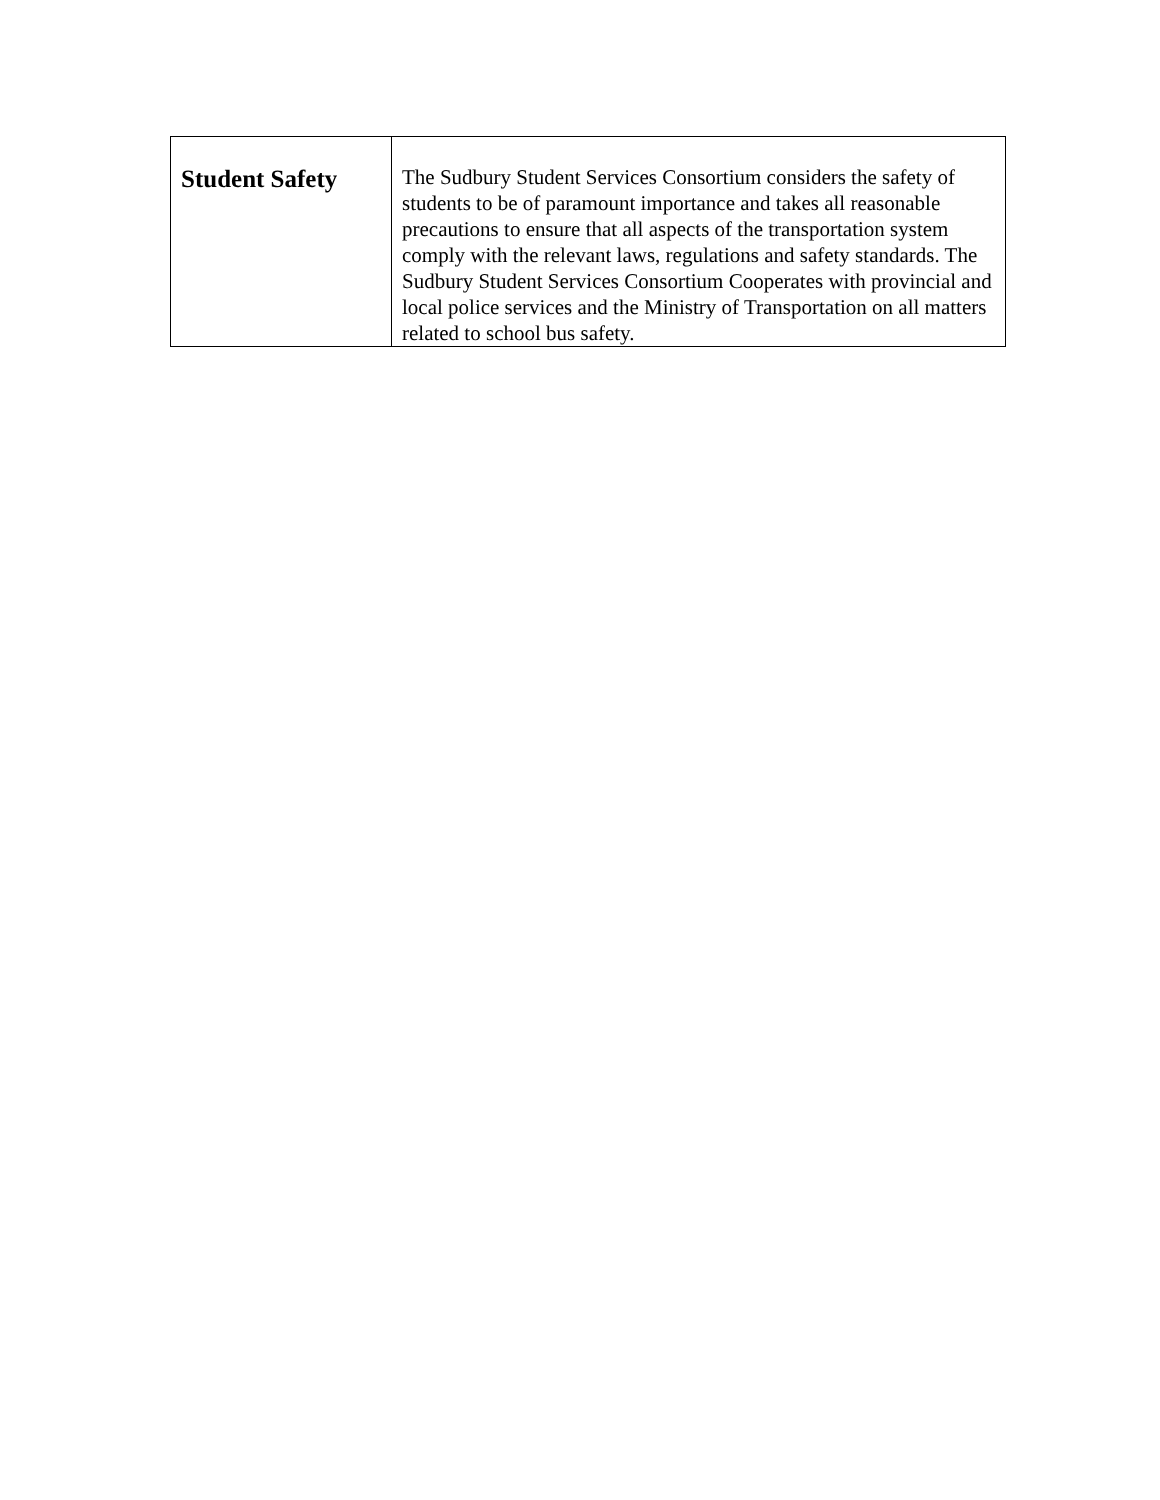| Student Safety | The Sudbury Student Services Consortium considers the safety of students to be of paramount importance and takes all reasonable precautions to ensure that all aspects of the transportation system comply with the relevant laws, regulations and safety standards. The Sudbury Student Services Consortium Cooperates with provincial and local police services and the Ministry of Transportation on all matters related to school bus safety. |